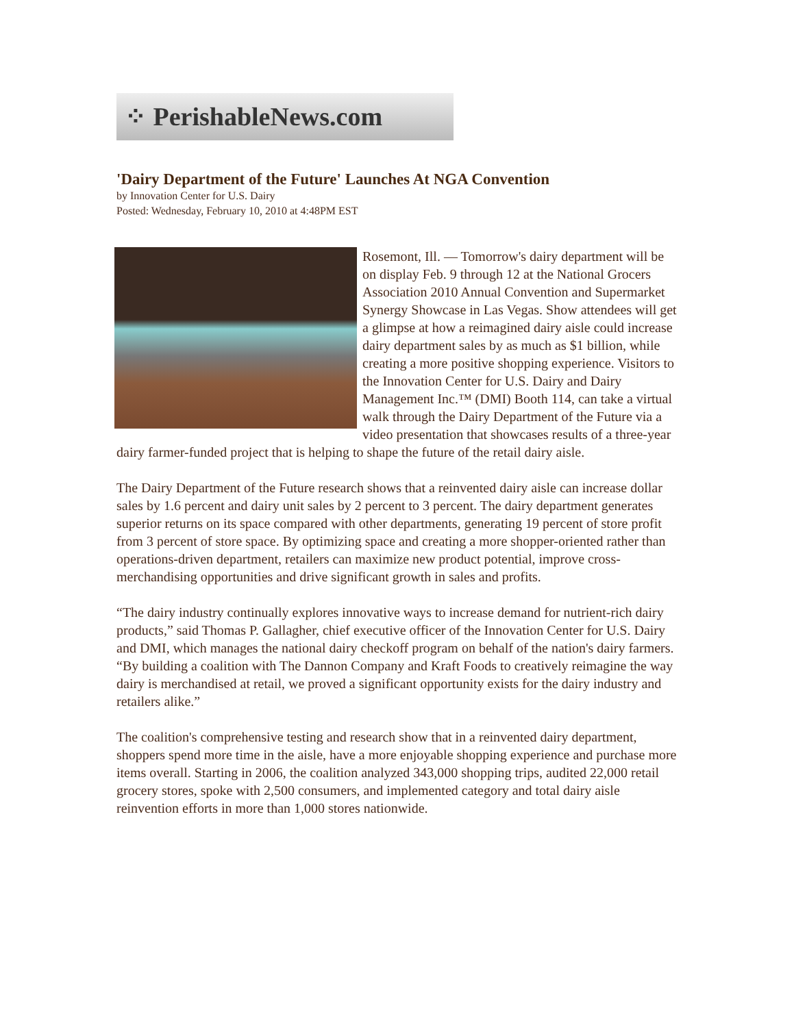⁘ PerishableNews.com
'Dairy Department of the Future' Launches At NGA Convention
by Innovation Center for U.S. Dairy
Posted: Wednesday, February 10, 2010 at 4:48PM EST
Rosemont, Ill. — Tomorrow's dairy department will be on display Feb. 9 through 12 at the National Grocers Association 2010 Annual Convention and Supermarket Synergy Showcase in Las Vegas. Show attendees will get a glimpse at how a reimagined dairy aisle could increase dairy department sales by as much as $1 billion, while creating a more positive shopping experience. Visitors to the Innovation Center for U.S. Dairy and Dairy Management Inc.™ (DMI) Booth 114, can take a virtual walk through the Dairy Department of the Future via a video presentation that showcases results of a three-year dairy farmer-funded project that is helping to shape the future of the retail dairy aisle.
The Dairy Department of the Future research shows that a reinvented dairy aisle can increase dollar sales by 1.6 percent and dairy unit sales by 2 percent to 3 percent. The dairy department generates superior returns on its space compared with other departments, generating 19 percent of store profit from 3 percent of store space. By optimizing space and creating a more shopper-oriented rather than operations-driven department, retailers can maximize new product potential, improve cross-merchandising opportunities and drive significant growth in sales and profits.
“The dairy industry continually explores innovative ways to increase demand for nutrient-rich dairy products,” said Thomas P. Gallagher, chief executive officer of the Innovation Center for U.S. Dairy and DMI, which manages the national dairy checkoff program on behalf of the nation's dairy farmers. “By building a coalition with The Dannon Company and Kraft Foods to creatively reimagine the way dairy is merchandised at retail, we proved a significant opportunity exists for the dairy industry and retailers alike.”
The coalition's comprehensive testing and research show that in a reinvented dairy department, shoppers spend more time in the aisle, have a more enjoyable shopping experience and purchase more items overall. Starting in 2006, the coalition analyzed 343,000 shopping trips, audited 22,000 retail grocery stores, spoke with 2,500 consumers, and implemented category and total dairy aisle reinvention efforts in more than 1,000 stores nationwide.